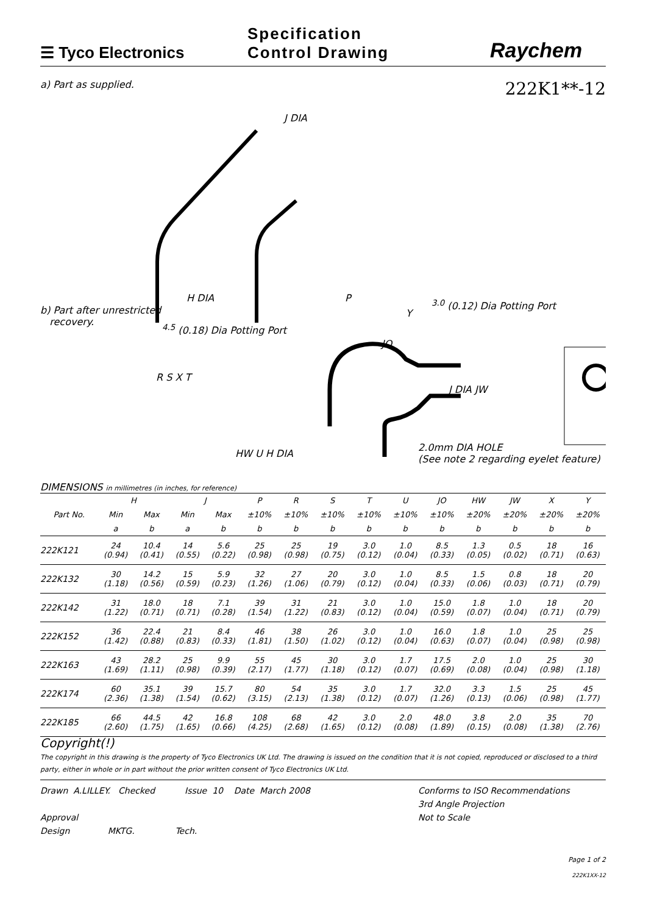☰ Tyco Electronics
Specification
Control Drawing
Raychem
a) Part as supplied.
222K1**-12
H DIA
J DIA
b) Part after unrestricted
recovery.
P
Y
<sup>3.0</sup> (0.12) Dia Potting Port
<sup>4.5</sup> (0.18) Dia Potting Port
JO
R S X T
J DIA JW
HW U H DIA
2.0mm DIA HOLE
(See note 2 regarding eyelet feature)
DIMENSIONS in millimetres (in inches, for reference)
| | H | | J | | P | R | S | T | U | JO | HW | JW | X | Y |
| --- | --- | --- | --- | --- | --- | --- | --- | --- | --- | --- | --- | --- | --- | --- |
| Part No. | Min | Max | Min | Max | ±10% | ±10% | ±10% | ±10% | ±10% | ±10% | ±20% | ±20% | ±20% | ±20% |
| | a | b | a | b | b | b | b | b | b | b | b | b | b | b |
| 222K121 | 24 (0.94) | 10.4 (0.41) | 14 (0.55) | 5.6 (0.22) | 25 (0.98) | 25 (0.98) | 19 (0.75) | 3.0 (0.12) | 1.0 (0.04) | 8.5 (0.33) | 1.3 (0.05) | 0.5 (0.02) | 18 (0.71) | 16 (0.63) |
| 222K132 | 30 (1.18) | 14.2 (0.56) | 15 (0.59) | 5.9 (0.23) | 32 (1.26) | 27 (1.06) | 20 (0.79) | 3.0 (0.12) | 1.0 (0.04) | 8.5 (0.33) | 1.5 (0.06) | 0.8 (0.03) | 18 (0.71) | 20 (0.79) |
| 222K142 | 31 (1.22) | 18.0 (0.71) | 18 (0.71) | 7.1 (0.28) | 39 (1.54) | 31 (1.22) | 21 (0.83) | 3.0 (0.12) | 1.0 (0.04) | 15.0 (0.59) | 1.8 (0.07) | 1.0 (0.04) | 18 (0.71) | 20 (0.79) |
| 222K152 | 36 (1.42) | 22.4 (0.88) | 21 (0.83) | 8.4 (0.33) | 46 (1.81) | 38 (1.50) | 26 (1.02) | 3.0 (0.12) | 1.0 (0.04) | 16.0 (0.63) | 1.8 (0.07) | 1.0 (0.04) | 25 (0.98) | 25 (0.98) |
| 222K163 | 43 (1.69) | 28.2 (1.11) | 25 (0.98) | 9.9 (0.39) | 55 (2.17) | 45 (1.77) | 30 (1.18) | 3.0 (0.12) | 1.7 (0.07) | 17.5 (0.69) | 2.0 (0.08) | 1.0 (0.04) | 25 (0.98) | 30 (1.18) |
| 222K174 | 60 (2.36) | 35.1 (1.38) | 39 (1.54) | 15.7 (0.62) | 80 (3.15) | 54 (2.13) | 35 (1.38) | 3.0 (0.12) | 1.7 (0.07) | 32.0 (1.26) | 3.3 (0.13) | 1.5 (0.06) | 25 (0.98) | 45 (1.77) |
| 222K185 | 66 (2.60) | 44.5 (1.75) | 42 (1.65) | 16.8 (0.66) | 108 (4.25) | 68 (2.68) | 42 (1.65) | 3.0 (0.12) | 2.0 (0.08) | 48.0 (1.89) | 3.8 (0.15) | 2.0 (0.08) | 35 (1.38) | 70 (2.76) |
Copyright(!)
The copyright in this drawing is the property of Tyco Electronics UK Ltd. The drawing is issued on the condition that it is not copied, reproduced or disclosed to a third party, either in whole or in part without the prior written consent of Tyco Electronics UK Ltd.
Drawn A.LILLEY. Checked Issue 10 Date March 2008
Approval
Design MKTG. Tech.
Conforms to ISO Recommendations
3rd Angle Projection
Not to Scale
Page 1 of 2
222K1XX-12